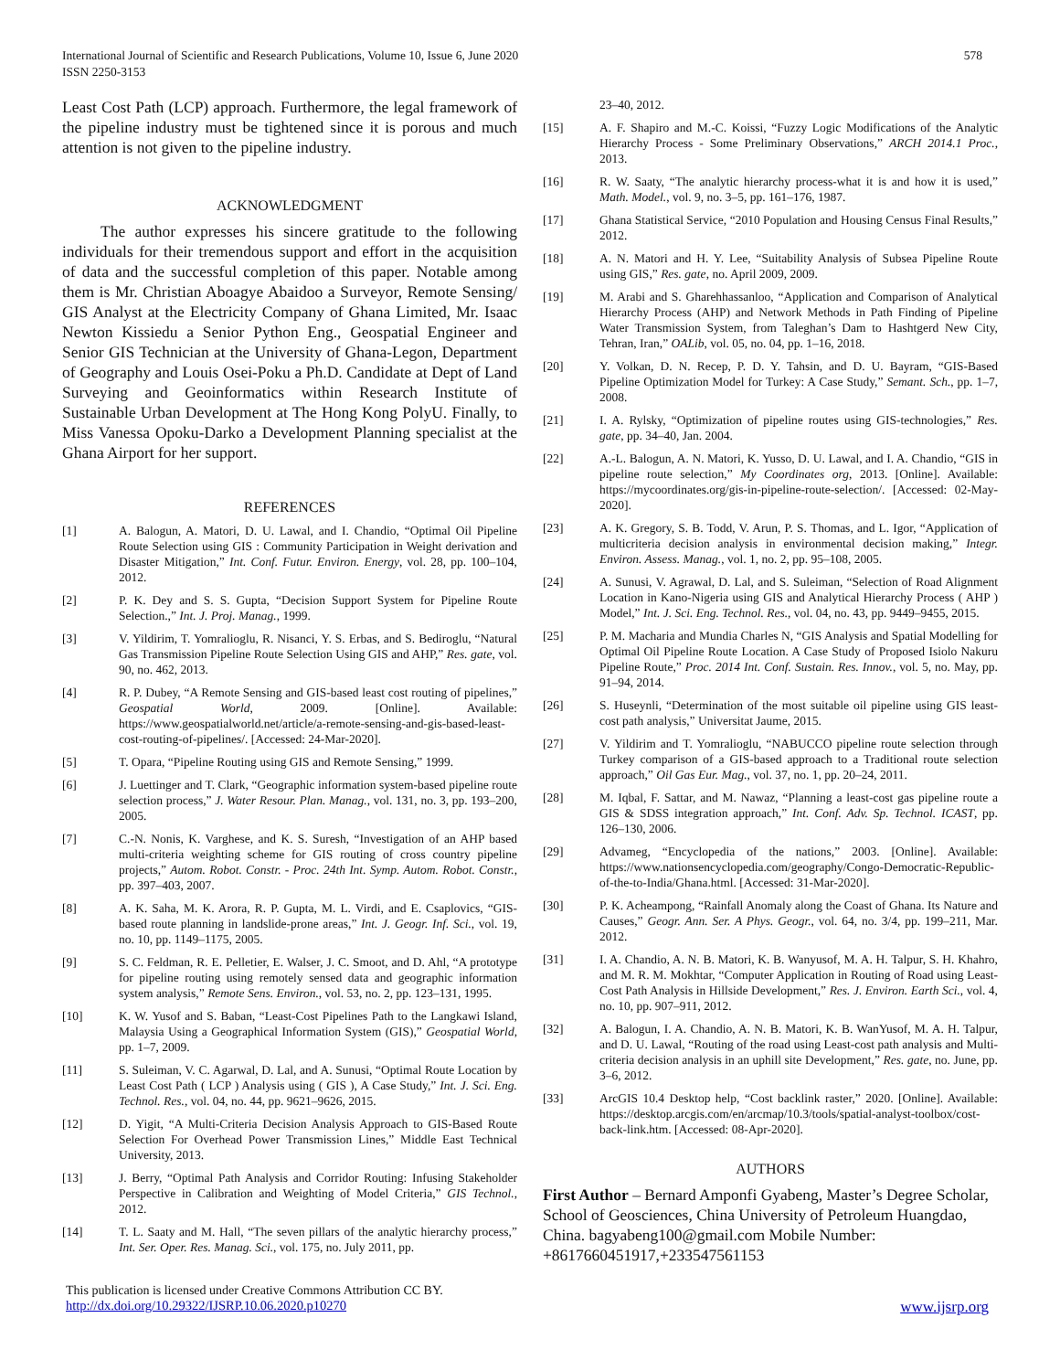International Journal of Scientific and Research Publications, Volume 10, Issue 6, June 2020
ISSN 2250-3153
578
Least Cost Path (LCP) approach. Furthermore, the legal framework of the pipeline industry must be tightened since it is porous and much attention is not given to the pipeline industry.
ACKNOWLEDGMENT
The author expresses his sincere gratitude to the following individuals for their tremendous support and effort in the acquisition of data and the successful completion of this paper. Notable among them is Mr. Christian Aboagye Abaidoo a Surveyor, Remote Sensing/ GIS Analyst at the Electricity Company of Ghana Limited, Mr. Isaac Newton Kissiedu a Senior Python Eng., Geospatial Engineer and Senior GIS Technician at the University of Ghana-Legon, Department of Geography and Louis Osei-Poku a Ph.D. Candidate at Dept of Land Surveying and Geoinformatics within Research Institute of Sustainable Urban Development at The Hong Kong PolyU. Finally, to Miss Vanessa Opoku-Darko a Development Planning specialist at the Ghana Airport for her support.
REFERENCES
[1] A. Balogun, A. Matori, D. U. Lawal, and I. Chandio, “Optimal Oil Pipeline Route Selection using GIS : Community Participation in Weight derivation and Disaster Mitigation,” Int. Conf. Futur. Environ. Energy, vol. 28, pp. 100–104, 2012.
[2] P. K. Dey and S. S. Gupta, “Decision Support System for Pipeline Route Selection.,” Int. J. Proj. Manag., 1999.
[3] V. Yildirim, T. Yomralioglu, R. Nisanci, Y. S. Erbas, and S. Bediroglu, “Natural Gas Transmission Pipeline Route Selection Using GIS and AHP,” Res. gate, vol. 90, no. 462, 2013.
[4] R. P. Dubey, “A Remote Sensing and GIS-based least cost routing of pipelines,” Geospatial World, 2009. [Online]. Available: https://www.geospatialworld.net/article/a-remote-sensing-and-gis-based-least-cost-routing-of-pipelines/. [Accessed: 24-Mar-2020].
[5] T. Opara, “Pipeline Routing using GIS and Remote Sensing,” 1999.
[6] J. Luettinger and T. Clark, “Geographic information system-based pipeline route selection process,” J. Water Resour. Plan. Manag., vol. 131, no. 3, pp. 193–200, 2005.
[7] C.-N. Nonis, K. Varghese, and K. S. Suresh, “Investigation of an AHP based multi-criteria weighting scheme for GIS routing of cross country pipeline projects,” Autom. Robot. Constr. - Proc. 24th Int. Symp. Autom. Robot. Constr., pp. 397–403, 2007.
[8] A. K. Saha, M. K. Arora, R. P. Gupta, M. L. Virdi, and E. Csaplovics, “GIS-based route planning in landslide-prone areas,” Int. J. Geogr. Inf. Sci., vol. 19, no. 10, pp. 1149–1175, 2005.
[9] S. C. Feldman, R. E. Pelletier, E. Walser, J. C. Smoot, and D. Ahl, “A prototype for pipeline routing using remotely sensed data and geographic information system analysis,” Remote Sens. Environ., vol. 53, no. 2, pp. 123–131, 1995.
[10] K. W. Yusof and S. Baban, “Least-Cost Pipelines Path to the Langkawi Island, Malaysia Using a Geographical Information System (GIS),” Geospatial World, pp. 1–7, 2009.
[11] S. Suleiman, V. C. Agarwal, D. Lal, and A. Sunusi, “Optimal Route Location by Least Cost Path ( LCP ) Analysis using ( GIS ), A Case Study,” Int. J. Sci. Eng. Technol. Res., vol. 04, no. 44, pp. 9621–9626, 2015.
[12] D. Yigit, “A Multi-Criteria Decision Analysis Approach to GIS-Based Route Selection For Overhead Power Transmission Lines,” Middle East Technical University, 2013.
[13] J. Berry, “Optimal Path Analysis and Corridor Routing: Infusing Stakeholder Perspective in Calibration and Weighting of Model Criteria,” GIS Technol., 2012.
[14] T. L. Saaty and M. Hall, “The seven pillars of the analytic hierarchy process,” Int. Ser. Oper. Res. Manag. Sci., vol. 175, no. July 2011, pp.
23–40, 2012.
[15] A. F. Shapiro and M.-C. Koissi, “Fuzzy Logic Modifications of the Analytic Hierarchy Process - Some Preliminary Observations,” ARCH 2014.1 Proc., 2013.
[16] R. W. Saaty, “The analytic hierarchy process-what it is and how it is used,” Math. Model., vol. 9, no. 3–5, pp. 161–176, 1987.
[17] Ghana Statistical Service, “2010 Population and Housing Census Final Results,” 2012.
[18] A. N. Matori and H. Y. Lee, “Suitability Analysis of Subsea Pipeline Route using GIS,” Res. gate, no. April 2009, 2009.
[19] M. Arabi and S. Gharehhassanloo, “Application and Comparison of Analytical Hierarchy Process (AHP) and Network Methods in Path Finding of Pipeline Water Transmission System, from Taleghan’s Dam to Hashtgerd New City, Tehran, Iran,” OALib, vol. 05, no. 04, pp. 1–16, 2018.
[20] Y. Volkan, D. N. Recep, P. D. Y. Tahsin, and D. U. Bayram, “GIS-Based Pipeline Optimization Model for Turkey: A Case Study,” Semant. Sch., pp. 1–7, 2008.
[21] I. A. Rylsky, “Optimization of pipeline routes using GIS-technologies,” Res. gate, pp. 34–40, Jan. 2004.
[22] A.-L. Balogun, A. N. Matori, K. Yusso, D. U. Lawal, and I. A. Chandio, “GIS in pipeline route selection,” My Coordinates org, 2013. [Online]. Available: https://mycoordinates.org/gis-in-pipeline-route-selection/. [Accessed: 02-May-2020].
[23] A. K. Gregory, S. B. Todd, V. Arun, P. S. Thomas, and L. Igor, “Application of multicriteria decision analysis in environmental decision making,” Integr. Environ. Assess. Manag., vol. 1, no. 2, pp. 95–108, 2005.
[24] A. Sunusi, V. Agrawal, D. Lal, and S. Suleiman, “Selection of Road Alignment Location in Kano-Nigeria using GIS and Analytical Hierarchy Process ( AHP ) Model,” Int. J. Sci. Eng. Technol. Res., vol. 04, no. 43, pp. 9449–9455, 2015.
[25] P. M. Macharia and Mundia Charles N, “GIS Analysis and Spatial Modelling for Optimal Oil Pipeline Route Location. A Case Study of Proposed Isiolo Nakuru Pipeline Route,” Proc. 2014 Int. Conf. Sustain. Res. Innov., vol. 5, no. May, pp. 91–94, 2014.
[26] S. Huseynli, “Determination of the most suitable oil pipeline using GIS least-cost path analysis,” Universitat Jaume, 2015.
[27] V. Yildirim and T. Yomralioglu, “NABUCCO pipeline route selection through Turkey comparison of a GIS-based approach to a Traditional route selection approach,” Oil Gas Eur. Mag., vol. 37, no. 1, pp. 20–24, 2011.
[28] M. Iqbal, F. Sattar, and M. Nawaz, “Planning a least-cost gas pipeline route a GIS & SDSS integration approach,” Int. Conf. Adv. Sp. Technol. ICAST, pp. 126–130, 2006.
[29] Advameg, “Encyclopedia of the nations,” 2003. [Online]. Available: https://www.nationsencyclopedia.com/geography/Congo-Democratic-Republic-of-the-to-India/Ghana.html. [Accessed: 31-Mar-2020].
[30] P. K. Acheampong, “Rainfall Anomaly along the Coast of Ghana. Its Nature and Causes,” Geogr. Ann. Ser. A Phys. Geogr., vol. 64, no. 3/4, pp. 199–211, Mar. 2012.
[31] I. A. Chandio, A. N. B. Matori, K. B. Wanyusof, M. A. H. Talpur, S. H. Khahro, and M. R. M. Mokhtar, “Computer Application in Routing of Road using Least-Cost Path Analysis in Hillside Development,” Res. J. Environ. Earth Sci., vol. 4, no. 10, pp. 907–911, 2012.
[32] A. Balogun, I. A. Chandio, A. N. B. Matori, K. B. WanYusof, M. A. H. Talpur, and D. U. Lawal, “Routing of the road using Least-cost path analysis and Multi-criteria decision analysis in an uphill site Development,” Res. gate, no. June, pp. 3–6, 2012.
[33] ArcGIS 10.4 Desktop help, “Cost backlink raster,” 2020. [Online]. Available: https://desktop.arcgis.com/en/arcmap/10.3/tools/spatial-analyst-toolbox/cost-back-link.htm. [Accessed: 08-Apr-2020].
AUTHORS
First Author – Bernard Amponfi Gyabeng, Master’s Degree Scholar, School of Geosciences, China University of Petroleum Huangdao, China. bagyabeng100@gmail.com Mobile Number: +8617660451917,+233547561153
This publication is licensed under Creative Commons Attribution CC BY.
http://dx.doi.org/10.29322/IJSRP.10.06.2020.p10270 www.ijsrp.org